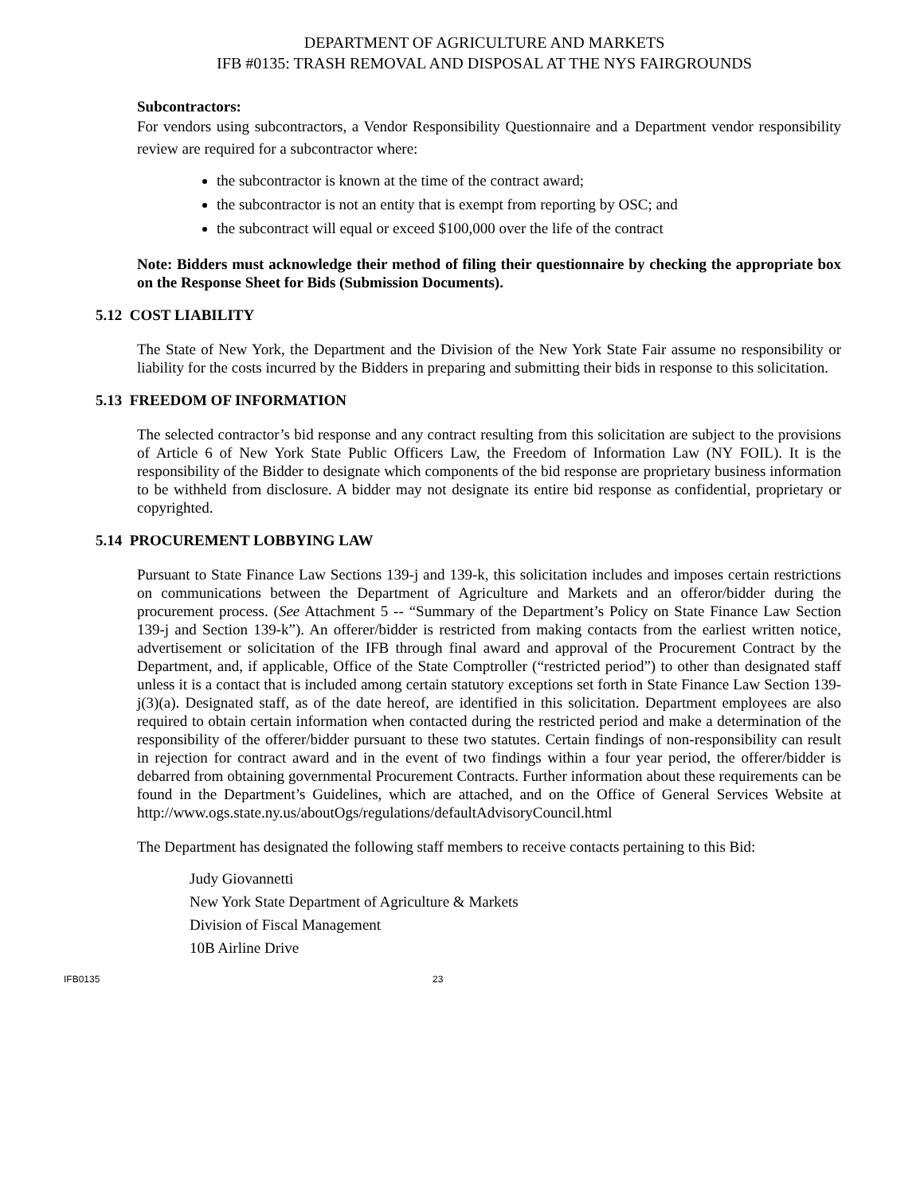DEPARTMENT OF AGRICULTURE AND MARKETS
IFB #0135: TRASH REMOVAL AND DISPOSAL AT THE NYS FAIRGROUNDS
Subcontractors:
For vendors using subcontractors, a Vendor Responsibility Questionnaire and a Department vendor responsibility review are required for a subcontractor where:
the subcontractor is known at the time of the contract award;
the subcontractor is not an entity that is exempt from reporting by OSC; and
the subcontract will equal or exceed $100,000 over the life of the contract
Note: Bidders must acknowledge their method of filing their questionnaire by checking the appropriate box on the Response Sheet for Bids (Submission Documents).
5.12 COST LIABILITY
The State of New York, the Department and the Division of the New York State Fair assume no responsibility or liability for the costs incurred by the Bidders in preparing and submitting their bids in response to this solicitation.
5.13 FREEDOM OF INFORMATION
The selected contractor’s bid response and any contract resulting from this solicitation are subject to the provisions of Article 6 of New York State Public Officers Law, the Freedom of Information Law (NY FOIL). It is the responsibility of the Bidder to designate which components of the bid response are proprietary business information to be withheld from disclosure. A bidder may not designate its entire bid response as confidential, proprietary or copyrighted.
5.14 PROCUREMENT LOBBYING LAW
Pursuant to State Finance Law Sections 139-j and 139-k, this solicitation includes and imposes certain restrictions on communications between the Department of Agriculture and Markets and an offeror/bidder during the procurement process. (See Attachment 5 -- “Summary of the Department’s Policy on State Finance Law Section 139-j and Section 139-k”). An offerer/bidder is restricted from making contacts from the earliest written notice, advertisement or solicitation of the IFB through final award and approval of the Procurement Contract by the Department, and, if applicable, Office of the State Comptroller (“restricted period”) to other than designated staff unless it is a contact that is included among certain statutory exceptions set forth in State Finance Law Section 139-j(3)(a). Designated staff, as of the date hereof, are identified in this solicitation. Department employees are also required to obtain certain information when contacted during the restricted period and make a determination of the responsibility of the offerer/bidder pursuant to these two statutes. Certain findings of non-responsibility can result in rejection for contract award and in the event of two findings within a four year period, the offerer/bidder is debarred from obtaining governmental Procurement Contracts. Further information about these requirements can be found in the Department’s Guidelines, which are attached, and on the Office of General Services Website at http://www.ogs.state.ny.us/aboutOgs/regulations/defaultAdvisoryCouncil.html
The Department has designated the following staff members to receive contacts pertaining to this Bid:
Judy Giovannetti
New York State Department of Agriculture & Markets
Division of Fiscal Management
10B Airline Drive
IFB0135 23